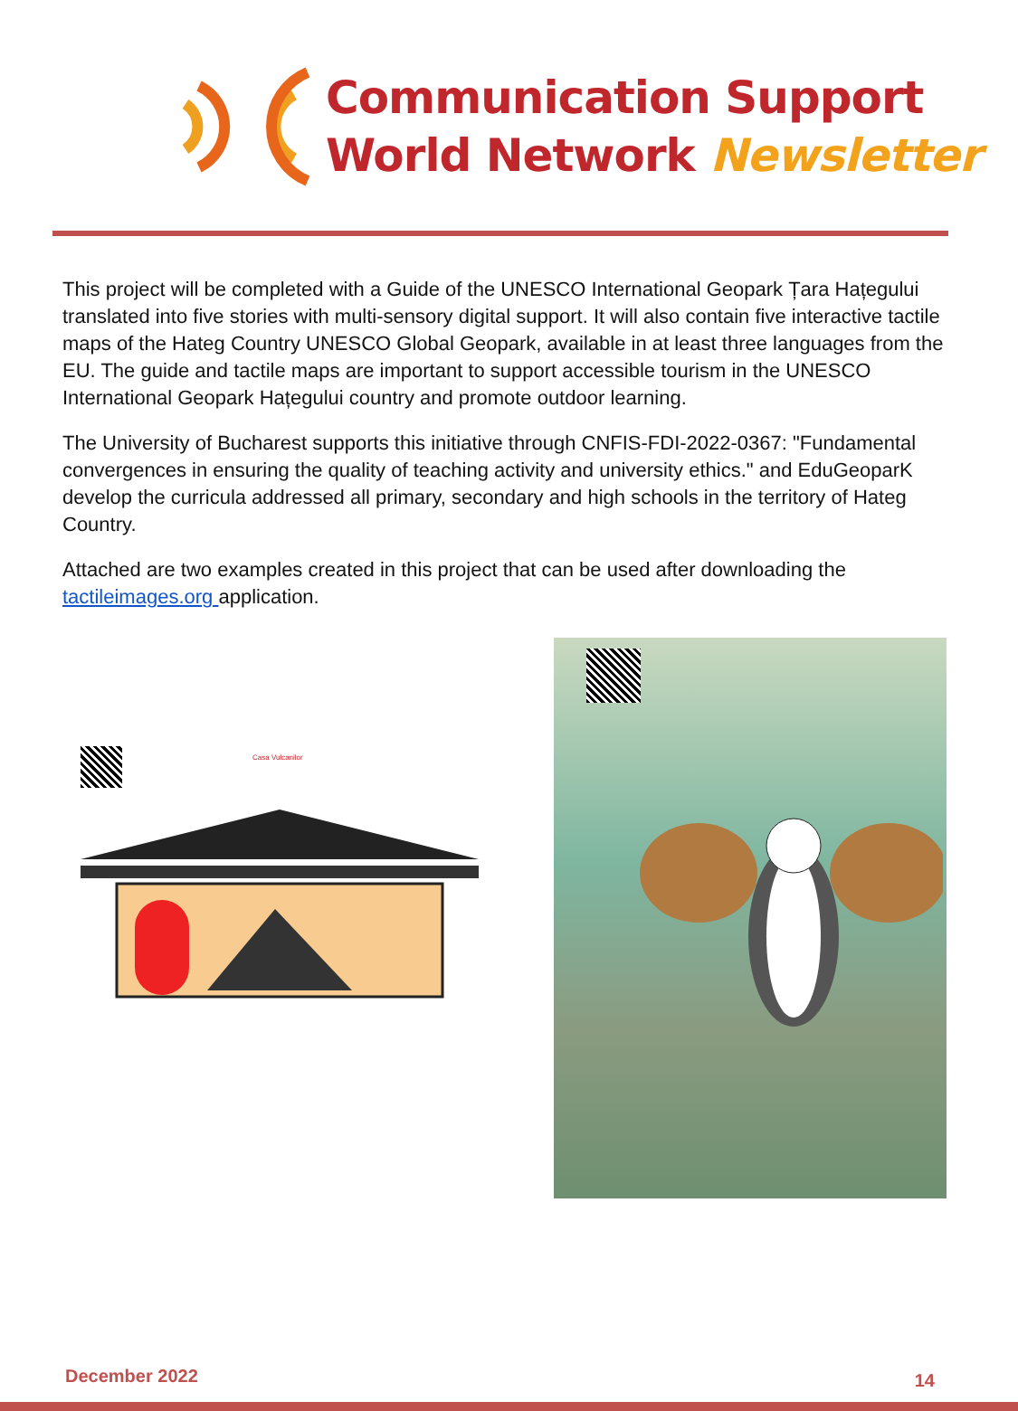Communication Support
World Network Newsletter
This project will be completed with a Guide of the UNESCO International Geopark Țara Hațegului translated into five stories with multi-sensory digital support. It will also contain five interactive tactile maps of the Hateg Country UNESCO Global Geopark, available in at least three languages from the EU. The guide and tactile maps are important to support accessible tourism in the UNESCO International Geopark Hațegului country and promote outdoor learning.
The University of Bucharest supports this initiative through CNFIS-FDI-2022-0367: "Fundamental convergences in ensuring the quality of teaching activity and university ethics." and EduGeoparK develop the curricula addressed all primary, secondary and high schools in the territory of Hateg Country.
Attached are two examples created in this project that can be used after downloading the tactileimages.org application.
Casa Vulcanilor
December 2022 14